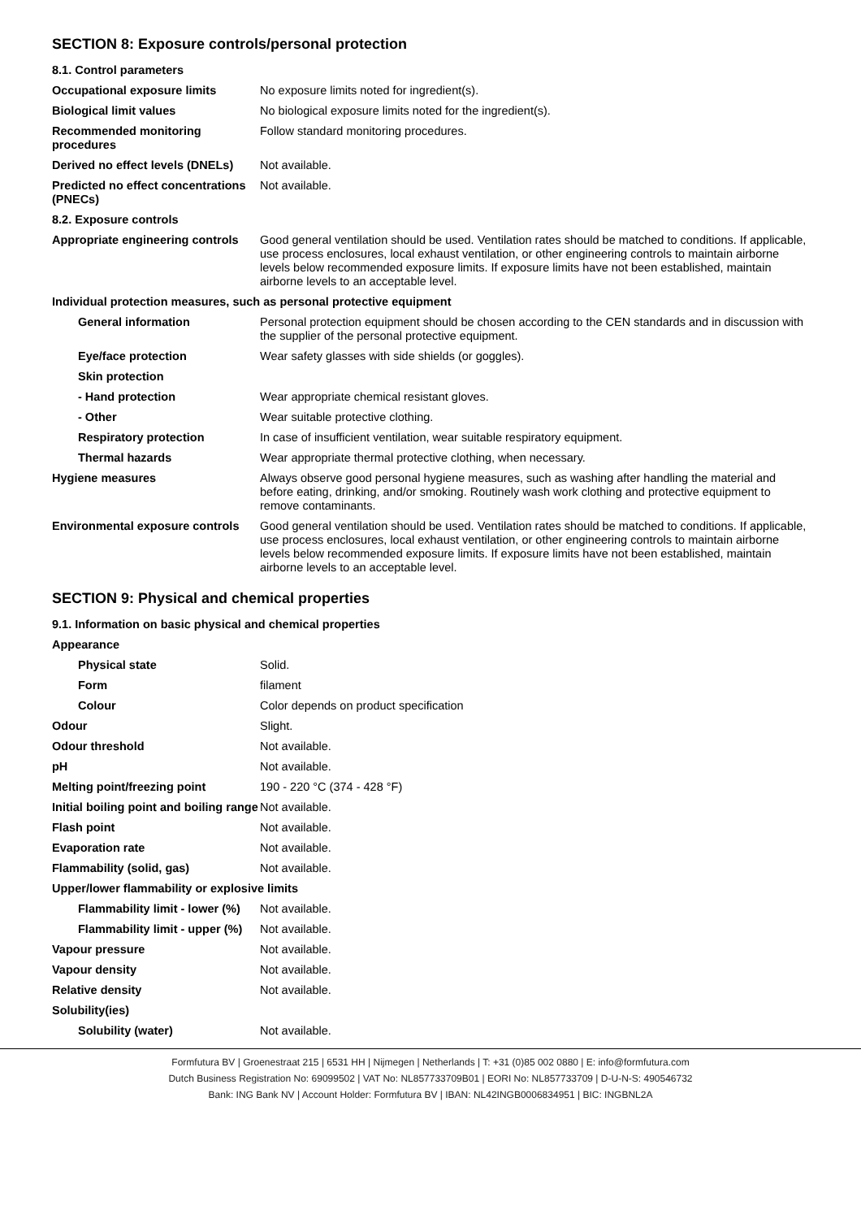SECTION 8: Exposure controls/personal protection
| 8.1. Control parameters | |
| Occupational exposure limits | No exposure limits noted for ingredient(s). |
| Biological limit values | No biological exposure limits noted for the ingredient(s). |
| Recommended monitoring procedures | Follow standard monitoring procedures. |
| Derived no effect levels (DNELs) | Not available. |
| Predicted no effect concentrations (PNECs) | Not available. |
| 8.2. Exposure controls | |
| Appropriate engineering controls | Good general ventilation should be used. Ventilation rates should be matched to conditions. If applicable, use process enclosures, local exhaust ventilation, or other engineering controls to maintain airborne levels below recommended exposure limits. If exposure limits have not been established, maintain airborne levels to an acceptable level. |
| Individual protection measures, such as personal protective equipment | |
| General information | Personal protection equipment should be chosen according to the CEN standards and in discussion with the supplier of the personal protective equipment. |
| Eye/face protection | Wear safety glasses with side shields (or goggles). |
| Skin protection | |
| - Hand protection | Wear appropriate chemical resistant gloves. |
| - Other | Wear suitable protective clothing. |
| Respiratory protection | In case of insufficient ventilation, wear suitable respiratory equipment. |
| Thermal hazards | Wear appropriate thermal protective clothing, when necessary. |
| Hygiene measures | Always observe good personal hygiene measures, such as washing after handling the material and before eating, drinking, and/or smoking. Routinely wash work clothing and protective equipment to remove contaminants. |
| Environmental exposure controls | Good general ventilation should be used. Ventilation rates should be matched to conditions. If applicable, use process enclosures, local exhaust ventilation, or other engineering controls to maintain airborne levels below recommended exposure limits. If exposure limits have not been established, maintain airborne levels to an acceptable level. |
SECTION 9: Physical and chemical properties
| 9.1. Information on basic physical and chemical properties | |
| Appearance | |
| Physical state | Solid. |
| Form | filament |
| Colour | Color depends on product specification |
| Odour | Slight. |
| Odour threshold | Not available. |
| pH | Not available. |
| Melting point/freezing point | 190 - 220 °C (374 - 428 °F) |
| Initial boiling point and boiling range | Not available. |
| Flash point | Not available. |
| Evaporation rate | Not available. |
| Flammability (solid, gas) | Not available. |
| Upper/lower flammability or explosive limits | |
| Flammability limit - lower (%) | Not available. |
| Flammability limit - upper (%) | Not available. |
| Vapour pressure | Not available. |
| Vapour density | Not available. |
| Relative density | Not available. |
| Solubility(ies) | |
| Solubility (water) | Not available. |
Formfutura BV | Groenestraat 215 | 6531 HH | Nijmegen | Netherlands | T: +31 (0)85 002 0880 | E: info@formfutura.com
Dutch Business Registration No: 69099502 | VAT No: NL857733709B01 | EORI No: NL857733709 | D-U-N-S: 490546732
Bank: ING Bank NV | Account Holder: Formfutura BV | IBAN: NL42INGB0006834951 | BIC: INGBNL2A